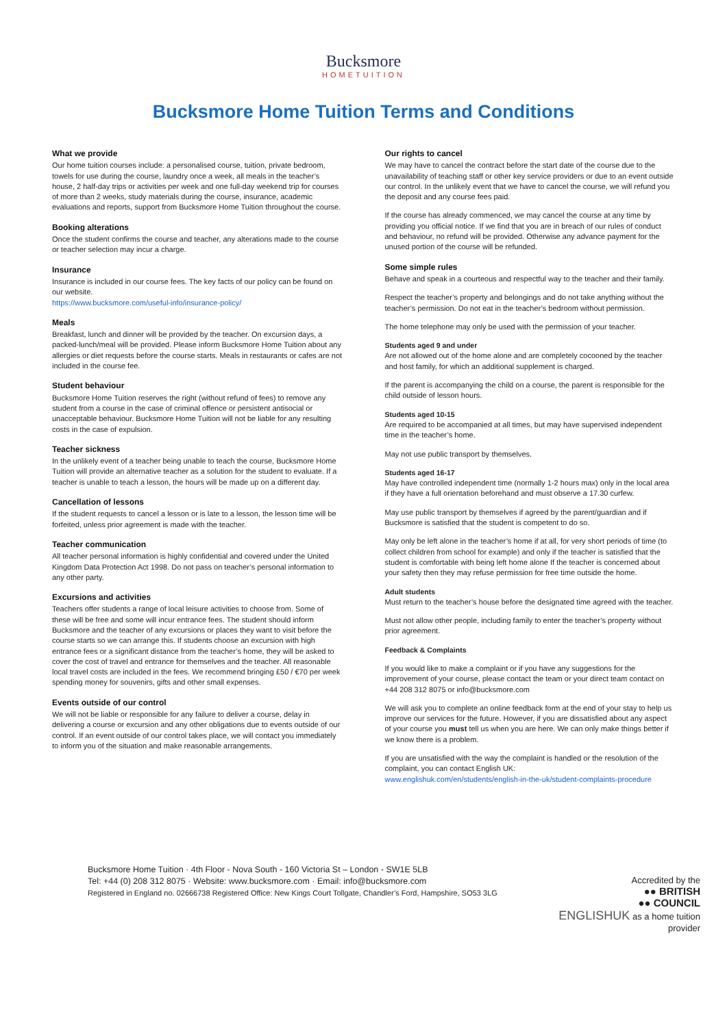Bucksmore
HOMETUITION
Bucksmore Home Tuition Terms and Conditions
What we provide
Our home tuition courses include: a personalised course, tuition, private bedroom, towels for use during the course, laundry once a week, all meals in the teacher’s house, 2 half-day trips or activities per week and one full-day weekend trip for courses of more than 2 weeks, study materials during the course, insurance, academic evaluations and reports, support from Bucksmore Home Tuition throughout the course.
Booking alterations
Once the student confirms the course and teacher, any alterations made to the course or teacher selection may incur a charge.
Insurance
Insurance is included in our course fees. The key facts of our policy can be found on our website.
https://www.bucksmore.com/useful-info/insurance-policy/
Meals
Breakfast, lunch and dinner will be provided by the teacher. On excursion days, a packed-lunch/meal will be provided. Please inform Bucksmore Home Tuition about any allergies or diet requests before the course starts. Meals in restaurants or cafes are not included in the course fee.
Student behaviour
Bucksmore Home Tuition reserves the right (without refund of fees) to remove any student from a course in the case of criminal offence or persistent antisocial or unacceptable behaviour. Bucksmore Home Tuition will not be liable for any resulting costs in the case of expulsion.
Teacher sickness
In the unlikely event of a teacher being unable to teach the course, Bucksmore Home Tuition will provide an alternative teacher as a solution for the student to evaluate. If a teacher is unable to teach a lesson, the hours will be made up on a different day.
Cancellation of lessons
If the student requests to cancel a lesson or is late to a lesson, the lesson time will be forfeited, unless prior agreement is made with the teacher.
Teacher communication
All teacher personal information is highly confidential and covered under the United Kingdom Data Protection Act 1998. Do not pass on teacher’s personal information to any other party.
Excursions and activities
Teachers offer students a range of local leisure activities to choose from. Some of these will be free and some will incur entrance fees. The student should inform Bucksmore and the teacher of any excursions or places they want to visit before the course starts so we can arrange this. If students choose an excursion with high entrance fees or a significant distance from the teacher’s home, they will be asked to cover the cost of travel and entrance for themselves and the teacher. All reasonable local travel costs are included in the fees. We recommend bringing £50 / €70 per week spending money for souvenirs, gifts and other small expenses.
Events outside of our control
We will not be liable or responsible for any failure to deliver a course, delay in delivering a course or excursion and any other obligations due to events outside of our control. If an event outside of our control takes place, we will contact you immediately to inform you of the situation and make reasonable arrangements.
Our rights to cancel
We may have to cancel the contract before the start date of the course due to the unavailability of teaching staff or other key service providers or due to an event outside our control. In the unlikely event that we have to cancel the course, we will refund you the deposit and any course fees paid.
If the course has already commenced, we may cancel the course at any time by providing you official notice. If we find that you are in breach of our rules of conduct and behaviour, no refund will be provided. Otherwise any advance payment for the unused portion of the course will be refunded.
Some simple rules
Behave and speak in a courteous and respectful way to the teacher and their family.
Respect the teacher’s property and belongings and do not take anything without the teacher’s permission. Do not eat in the teacher’s bedroom without permission.
The home telephone may only be used with the permission of your teacher.
Students aged 9 and under
Are not allowed out of the home alone and are completely cocooned by the teacher and host family, for which an additional supplement is charged.
If the parent is accompanying the child on a course, the parent is responsible for the child outside of lesson hours.
Students aged 10-15
Are required to be accompanied at all times, but may have supervised independent time in the teacher’s home.
May not use public transport by themselves.
Students aged 16-17
May have controlled independent time (normally 1-2 hours max) only in the local area if they have a full orientation beforehand and must observe a 17.30 curfew.
May use public transport by themselves if agreed by the parent/guardian and if Bucksmore is satisfied that the student is competent to do so.
May only be left alone in the teacher’s home if at all, for very short periods of time (to collect children from school for example) and only if the teacher is satisfied that the student is comfortable with being left home alone If the teacher is concerned about your safety then they may refuse permission for free time outside the home.
Adult students
Must return to the teacher’s house before the designated time agreed with the teacher.
Must not allow other people, including family to enter the teacher’s property without prior agreement.
Feedback & Complaints
If you would like to make a complaint or if you have any suggestions for the improvement of your course, please contact the team or your direct team contact on +44 208 312 8075 or info@bucksmore.com
We will ask you to complete an online feedback form at the end of your stay to help us improve our services for the future. However, if you are dissatisfied about any aspect of your course you must tell us when you are here. We can only make things better if we know there is a problem.
If you are unsatisfied with the way the complaint is handled or the resolution of the complaint, you can contact English UK:
www.englishuk.com/en/students/english-in-the-uk/student-complaints-procedure
Bucksmore Home Tuition · 4th Floor - Nova South - 160 Victoria St – London - SW1E 5LB
Tel: +44 (0) 208 312 8075 · Website: www.bucksmore.com · Email: info@bucksmore.com
Registered in England no. 02666738 Registered Office: New Kings Court Tollgate, Chandler’s Ford, Hampshire, SO53 3LG
Accredited by the
●● BRITISH
●● COUNCIL
ENGLISHUK as a home tuition provider